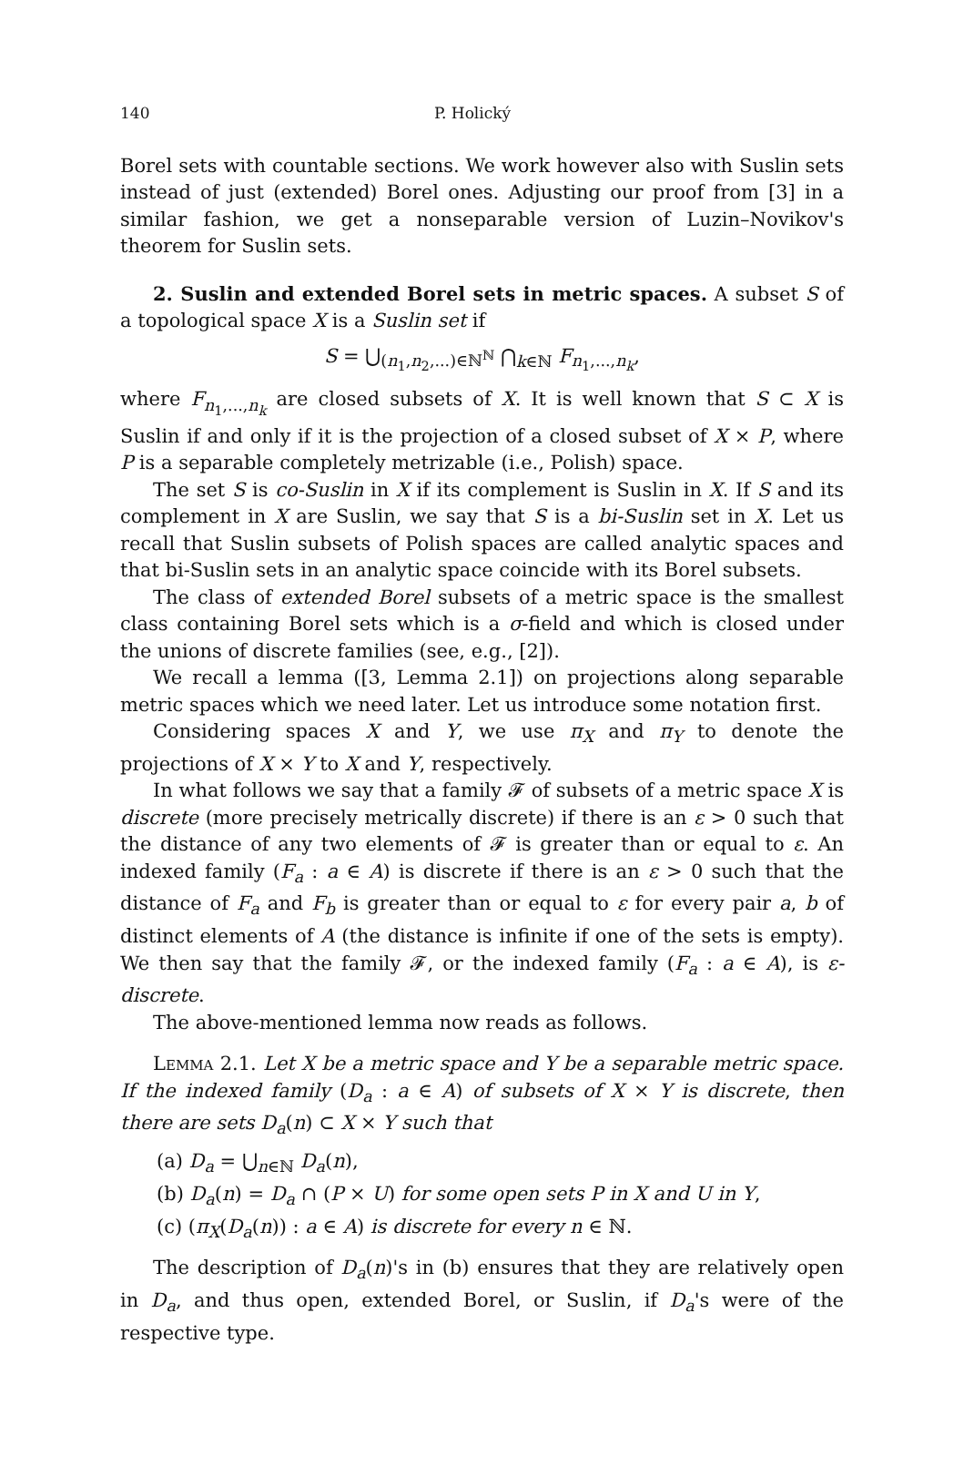140 P. Holický
Borel sets with countable sections. We work however also with Suslin sets instead of just (extended) Borel ones. Adjusting our proof from [3] in a similar fashion, we get a nonseparable version of Luzin–Novikov's theorem for Suslin sets.
2. Suslin and extended Borel sets in metric spaces. A subset S of a topological space X is a Suslin set if
S = ⋃<sub>(n<sub>1</sub>,n<sub>2</sub>,...)∈ℕ<sup>ℕ</sup></sub> ⋂<sub>k∈ℕ</sub> F<sub>n<sub>1</sub>,...,n<sub>k</sub></sub>,
where F<sub>n<sub>1</sub>,...,n<sub>k</sub></sub> are closed subsets of X. It is well known that S ⊂ X is Suslin if and only if it is the projection of a closed subset of X × P, where P is a separable completely metrizable (i.e., Polish) space.
The set S is co-Suslin in X if its complement is Suslin in X. If S and its complement in X are Suslin, we say that S is a bi-Suslin set in X. Let us recall that Suslin subsets of Polish spaces are called analytic spaces and that bi-Suslin sets in an analytic space coincide with its Borel subsets.
The class of extended Borel subsets of a metric space is the smallest class containing Borel sets which is a σ-field and which is closed under the unions of discrete families (see, e.g., [2]).
We recall a lemma ([3, Lemma 2.1]) on projections along separable metric spaces which we need later. Let us introduce some notation first.
Considering spaces X and Y, we use π<sub>X</sub> and π<sub>Y</sub> to denote the projections of X × Y to X and Y, respectively.
In what follows we say that a family 𝓕 of subsets of a metric space X is discrete (more precisely metrically discrete) if there is an ε > 0 such that the distance of any two elements of 𝓕 is greater than or equal to ε. An indexed family (F<sub>a</sub> : a ∈ A) is discrete if there is an ε > 0 such that the distance of F<sub>a</sub> and F<sub>b</sub> is greater than or equal to ε for every pair a, b of distinct elements of A (the distance is infinite if one of the sets is empty). We then say that the family 𝓕, or the indexed family (F<sub>a</sub> : a ∈ A), is ε-discrete.
The above-mentioned lemma now reads as follows.
Lemma 2.1. Let X be a metric space and Y be a separable metric space. If the indexed family (D<sub>a</sub> : a ∈ A) of subsets of X × Y is discrete, then there are sets D<sub>a</sub>(n) ⊂ X × Y such that
(a) D<sub>a</sub> = ⋃<sub>n∈ℕ</sub> D<sub>a</sub>(n),
(b) D<sub>a</sub>(n) = D<sub>a</sub> ∩ (P × U) for some open sets P in X and U in Y,
(c) (π<sub>X</sub>(D<sub>a</sub>(n)) : a ∈ A) is discrete for every n ∈ ℕ.
The description of D<sub>a</sub>(n)'s in (b) ensures that they are relatively open in D<sub>a</sub>, and thus open, extended Borel, or Suslin, if D<sub>a</sub>'s were of the respective type.